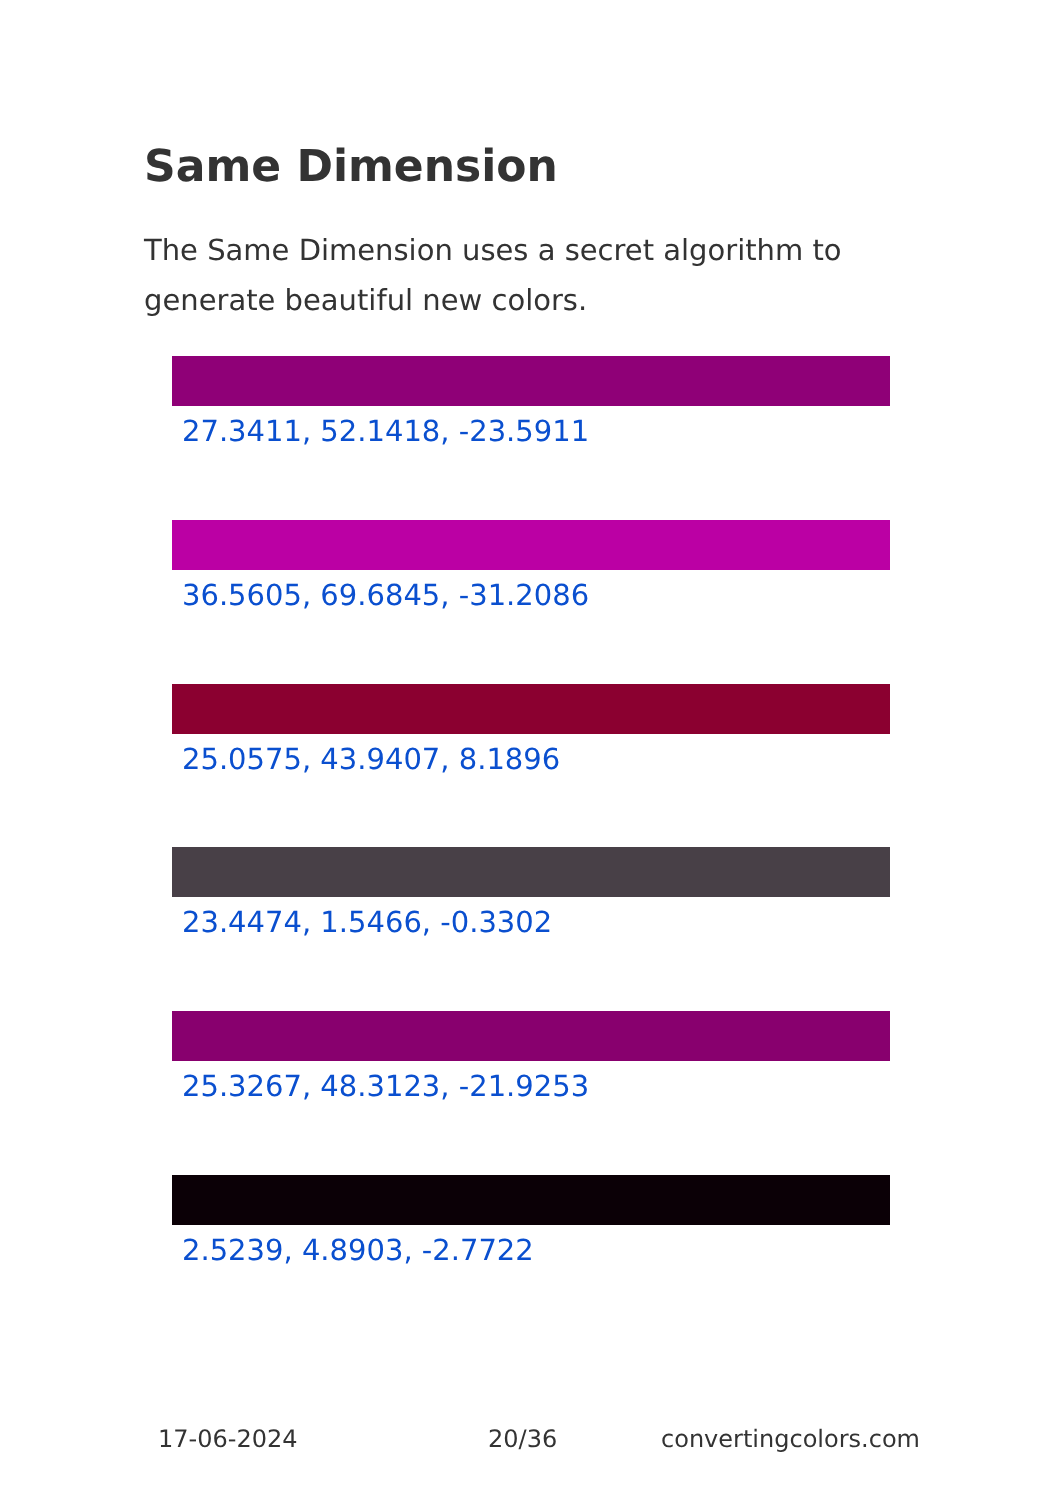Same Dimension
The Same Dimension uses a secret algorithm to generate beautiful new colors.
27.3411, 52.1418, -23.5911
36.5605, 69.6845, -31.2086
25.0575, 43.9407, 8.1896
23.4474, 1.5466, -0.3302
25.3267, 48.3123, -21.9253
2.5239, 4.8903, -2.7722
17-06-2024 20/36 convertingcolors.com